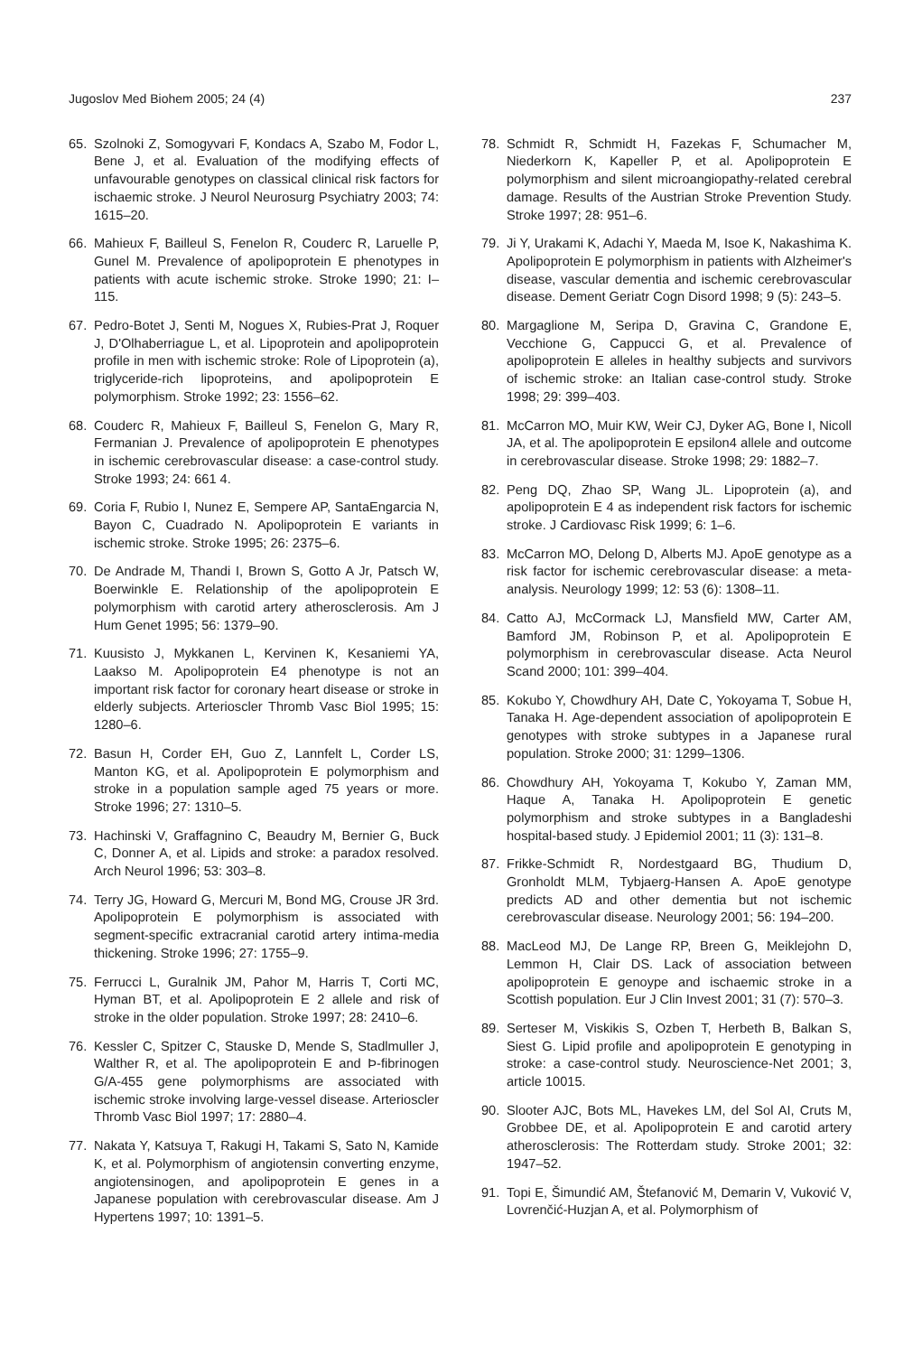Jugoslov Med Biohem 2005; 24 (4) 237
65. Szolnoki Z, Somogyvari F, Kondacs A, Szabo M, Fodor L, Bene J, et al. Evaluation of the modifying effects of unfavourable genotypes on classical clinical risk factors for ischaemic stroke. J Neurol Neurosurg Psychiatry 2003; 74: 1615–20.
66. Mahieux F, Bailleul S, Fenelon R, Couderc R, Laruelle P, Gunel M. Prevalence of apolipoprotein E phenotypes in patients with acute ischemic stroke. Stroke 1990; 21: I–115.
67. Pedro-Botet J, Senti M, Nogues X, Rubies-Prat J, Roquer J, D'Olhaberriague L, et al. Lipoprotein and apolipoprotein profile in men with ischemic stroke: Role of Lipoprotein (a), triglyceride-rich lipoproteins, and apolipoprotein E polymorphism. Stroke 1992; 23: 1556–62.
68. Couderc R, Mahieux F, Bailleul S, Fenelon G, Mary R, Fermanian J. Prevalence of apolipoprotein E phenotypes in ischemic cerebrovascular disease: a case-control study. Stroke 1993; 24: 661 4.
69. Coria F, Rubio I, Nunez E, Sempere AP, SantaEngarcia N, Bayon C, Cuadrado N. Apolipoprotein E variants in ischemic stroke. Stroke 1995; 26: 2375–6.
70. De Andrade M, Thandi I, Brown S, Gotto A Jr, Patsch W, Boerwinkle E. Relationship of the apolipoprotein E polymorphism with carotid artery atherosclerosis. Am J Hum Genet 1995; 56: 1379–90.
71. Kuusisto J, Mykkanen L, Kervinen K, Kesaniemi YA, Laakso M. Apolipoprotein E4 phenotype is not an important risk factor for coronary heart disease or stroke in elderly subjects. Arterioscler Thromb Vasc Biol 1995; 15: 1280–6.
72. Basun H, Corder EH, Guo Z, Lannfelt L, Corder LS, Manton KG, et al. Apolipoprotein E polymorphism and stroke in a population sample aged 75 years or more. Stroke 1996; 27: 1310–5.
73. Hachinski V, Graffagnino C, Beaudry M, Bernier G, Buck C, Donner A, et al. Lipids and stroke: a paradox resolved. Arch Neurol 1996; 53: 303–8.
74. Terry JG, Howard G, Mercuri M, Bond MG, Crouse JR 3rd. Apolipoprotein E polymorphism is associated with segment-specific extracranial carotid artery intima-media thickening. Stroke 1996; 27: 1755–9.
75. Ferrucci L, Guralnik JM, Pahor M, Harris T, Corti MC, Hyman BT, et al. Apolipoprotein E 2 allele and risk of stroke in the older population. Stroke 1997; 28: 2410–6.
76. Kessler C, Spitzer C, Stauske D, Mende S, Stadlmuller J, Walther R, et al. The apolipoprotein E and Þ-fibrinogen G/A-455 gene polymorphisms are associated with ischemic stroke involving large-vessel disease. Arterioscler Thromb Vasc Biol 1997; 17: 2880–4.
77. Nakata Y, Katsuya T, Rakugi H, Takami S, Sato N, Kamide K, et al. Polymorphism of angiotensin converting enzyme, angiotensinogen, and apolipoprotein E genes in a Japanese population with cerebrovascular disease. Am J Hypertens 1997; 10: 1391–5.
78. Schmidt R, Schmidt H, Fazekas F, Schumacher M, Niederkorn K, Kapeller P, et al. Apolipoprotein E polymorphism and silent microangiopathy-related cerebral damage. Results of the Austrian Stroke Prevention Study. Stroke 1997; 28: 951–6.
79. Ji Y, Urakami K, Adachi Y, Maeda M, Isoe K, Nakashima K. Apolipoprotein E polymorphism in patients with Alzheimer's disease, vascular dementia and ischemic cerebrovascular disease. Dement Geriatr Cogn Disord 1998; 9 (5): 243–5.
80. Margaglione M, Seripa D, Gravina C, Grandone E, Vecchione G, Cappucci G, et al. Prevalence of apolipoprotein E alleles in healthy subjects and survivors of ischemic stroke: an Italian case-control study. Stroke 1998; 29: 399–403.
81. McCarron MO, Muir KW, Weir CJ, Dyker AG, Bone I, Nicoll JA, et al. The apolipoprotein E epsilon4 allele and outcome in cerebrovascular disease. Stroke 1998; 29: 1882–7.
82. Peng DQ, Zhao SP, Wang JL. Lipoprotein (a), and apolipoprotein E 4 as independent risk factors for ischemic stroke. J Cardiovasc Risk 1999; 6: 1–6.
83. McCarron MO, Delong D, Alberts MJ. ApoE genotype as a risk factor for ischemic cerebrovascular disease: a meta-analysis. Neurology 1999; 12: 53 (6): 1308–11.
84. Catto AJ, McCormack LJ, Mansfield MW, Carter AM, Bamford JM, Robinson P, et al. Apolipoprotein E polymorphism in cerebrovascular disease. Acta Neurol Scand 2000; 101: 399–404.
85. Kokubo Y, Chowdhury AH, Date C, Yokoyama T, Sobue H, Tanaka H. Age-dependent association of apolipoprotein E genotypes with stroke subtypes in a Japanese rural population. Stroke 2000; 31: 1299–1306.
86. Chowdhury AH, Yokoyama T, Kokubo Y, Zaman MM, Haque A, Tanaka H. Apolipoprotein E genetic polymorphism and stroke subtypes in a Bangladeshi hospital-based study. J Epidemiol 2001; 11 (3): 131–8.
87. Frikke-Schmidt R, Nordestgaard BG, Thudium D, Gronholdt MLM, Tybjaerg-Hansen A. ApoE genotype predicts AD and other dementia but not ischemic cerebrovascular disease. Neurology 2001; 56: 194–200.
88. MacLeod MJ, De Lange RP, Breen G, Meiklejohn D, Lemmon H, Clair DS. Lack of association between apolipoprotein E genoype and ischaemic stroke in a Scottish population. Eur J Clin Invest 2001; 31 (7): 570–3.
89. Serteser M, Viskikis S, Ozben T, Herbeth B, Balkan S, Siest G. Lipid profile and apolipoprotein E genotyping in stroke: a case-control study. Neuroscience-Net 2001; 3, article 10015.
90. Slooter AJC, Bots ML, Havekes LM, del Sol AI, Cruts M, Grobbee DE, et al. Apolipoprotein E and carotid artery atherosclerosis: The Rotterdam study. Stroke 2001; 32: 1947–52.
91. Topi E, Šimundić AM, Štefanović M, Demarin V, Vuković V, Lovrenčić-Huzjan A, et al. Polymorphism of